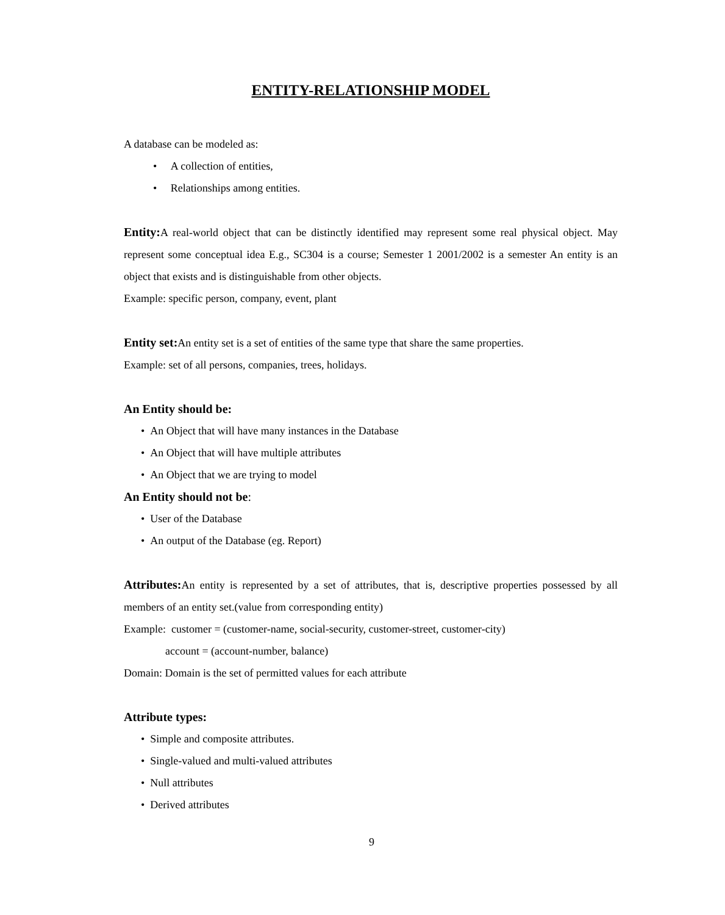ENTITY-RELATIONSHIP MODEL
A database can be modeled as:
• A collection of entities,
• Relationships among entities.
Entity: A real-world object that can be distinctly identified may represent some real physical object. May represent some conceptual idea E.g., SC304 is a course; Semester 1 2001/2002 is a semester An entity is an object that exists and is distinguishable from other objects.
Example: specific person, company, event, plant
Entity set: An entity set is a set of entities of the same type that share the same properties.
Example: set of all persons, companies, trees, holidays.
An Entity should be:
• An Object that will have many instances in the Database
• An Object that will have multiple attributes
• An Object that we are trying to model
An Entity should not be:
• User of the Database
• An output of the Database (eg. Report)
Attributes: An entity is represented by a set of attributes, that is, descriptive properties possessed by all members of an entity set.(value from corresponding entity)
Example: customer = (customer-name, social-security, customer-street, customer-city)
account = (account-number, balance)
Domain: Domain is the set of permitted values for each attribute
Attribute types:
• Simple and composite attributes.
• Single-valued and multi-valued attributes
• Null attributes
• Derived attributes
9